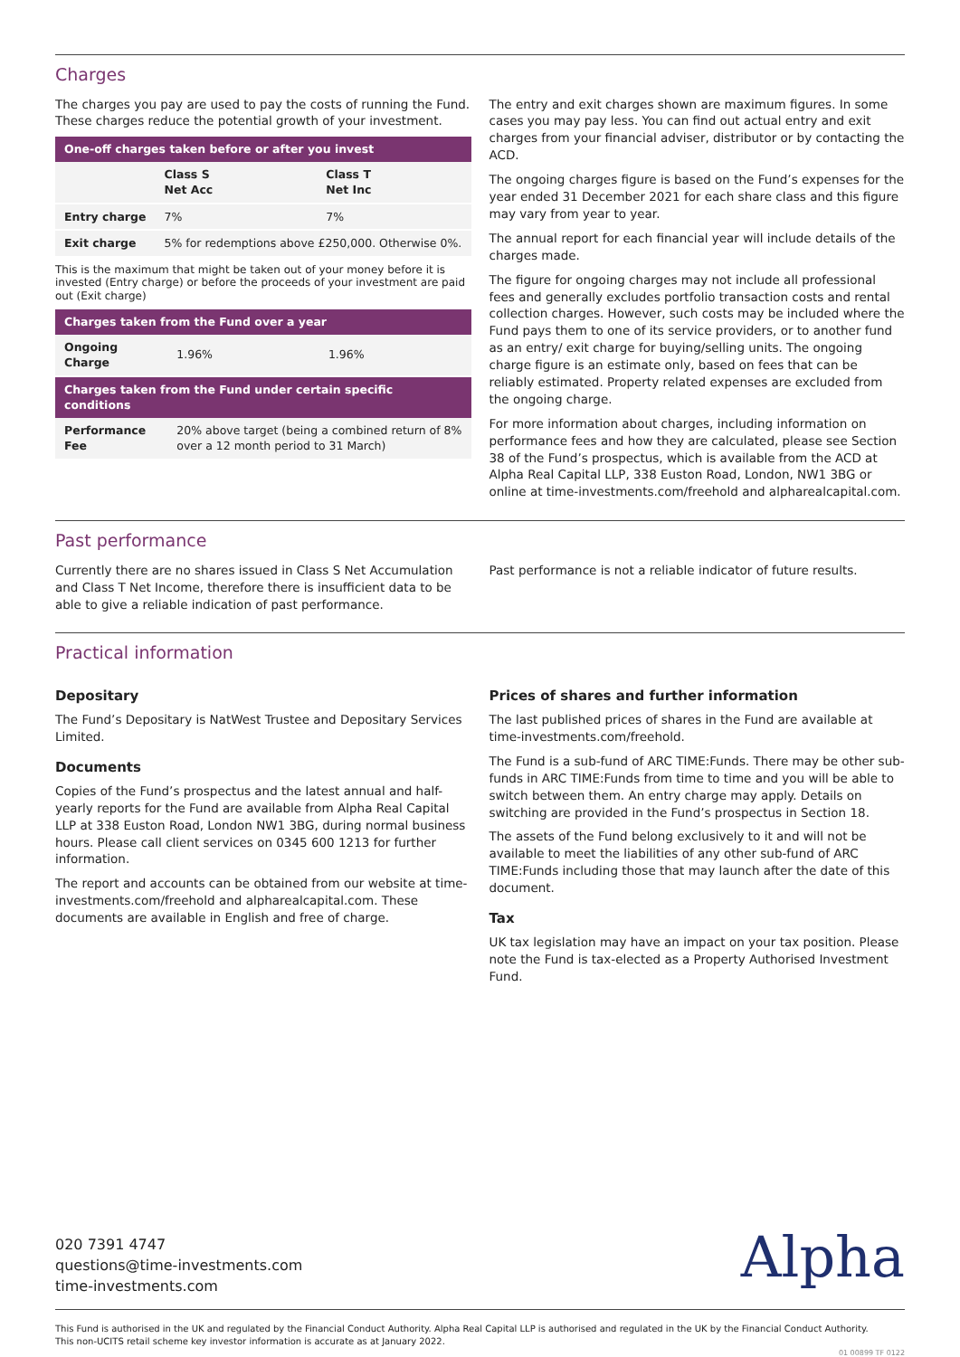Charges
The charges you pay are used to pay the costs of running the Fund. These charges reduce the potential growth of your investment.
| One-off charges taken before or after you invest | | |
| --- | --- | --- |
| | Class S Net Acc | Class T Net Inc |
| Entry charge | 7% | 7% |
| Exit charge | 5% for redemptions above £250,000. Otherwise 0%. | |
This is the maximum that might be taken out of your money before it is invested (Entry charge) or before the proceeds of your investment are paid out (Exit charge)
| Charges taken from the Fund over a year | | |
| --- | --- | --- |
| Ongoing Charge | 1.96% | 1.96% |
| Charges taken from the Fund under certain specific conditions | | |
| Performance Fee | 20% above target (being a combined return of 8% over a 12 month period to 31 March) | |
The entry and exit charges shown are maximum figures. In some cases you may pay less. You can find out actual entry and exit charges from your financial adviser, distributor or by contacting the ACD.
The ongoing charges figure is based on the Fund’s expenses for the year ended 31 December 2021 for each share class and this figure may vary from year to year.
The annual report for each financial year will include details of the charges made.
The figure for ongoing charges may not include all professional fees and generally excludes portfolio transaction costs and rental collection charges. However, such costs may be included where the Fund pays them to one of its service providers, or to another fund as an entry/ exit charge for buying/selling units. The ongoing charge figure is an estimate only, based on fees that can be reliably estimated. Property related expenses are excluded from the ongoing charge.
For more information about charges, including information on performance fees and how they are calculated, please see Section 38 of the Fund’s prospectus, which is available from the ACD at Alpha Real Capital LLP, 338 Euston Road, London, NW1 3BG or online at time-investments.com/freehold and alpharealcapital.com.
Past performance
Currently there are no shares issued in Class S Net Accumulation and Class T Net Income, therefore there is insufficient data to be able to give a reliable indication of past performance.
Past performance is not a reliable indicator of future results.
Practical information
Depositary
The Fund’s Depositary is NatWest Trustee and Depositary Services Limited.
Documents
Copies of the Fund’s prospectus and the latest annual and half-yearly reports for the Fund are available from Alpha Real Capital LLP at 338 Euston Road, London NW1 3BG, during normal business hours. Please call client services on 0345 600 1213 for further information.
The report and accounts can be obtained from our website at time-investments.com/freehold and alpharealcapital.com. These documents are available in English and free of charge.
Prices of shares and further information
The last published prices of shares in the Fund are available at time-investments.com/freehold.
The Fund is a sub-fund of ARC TIME:Funds. There may be other sub- funds in ARC TIME:Funds from time to time and you will be able to switch between them. An entry charge may apply. Details on switching are provided in the Fund’s prospectus in Section 18.
The assets of the Fund belong exclusively to it and will not be available to meet the liabilities of any other sub-fund of ARC TIME:Funds including those that may launch after the date of this document.
Tax
UK tax legislation may have an impact on your tax position. Please note the Fund is tax-elected as a Property Authorised Investment Fund.
020 7391 4747
questions@time-investments.com
time-investments.com
Alpha
This Fund is authorised in the UK and regulated by the Financial Conduct Authority. Alpha Real Capital LLP is authorised and regulated in the UK by the Financial Conduct Authority.
This non-UCITS retail scheme key investor information is accurate as at January 2022.
01 00899 TF 0122